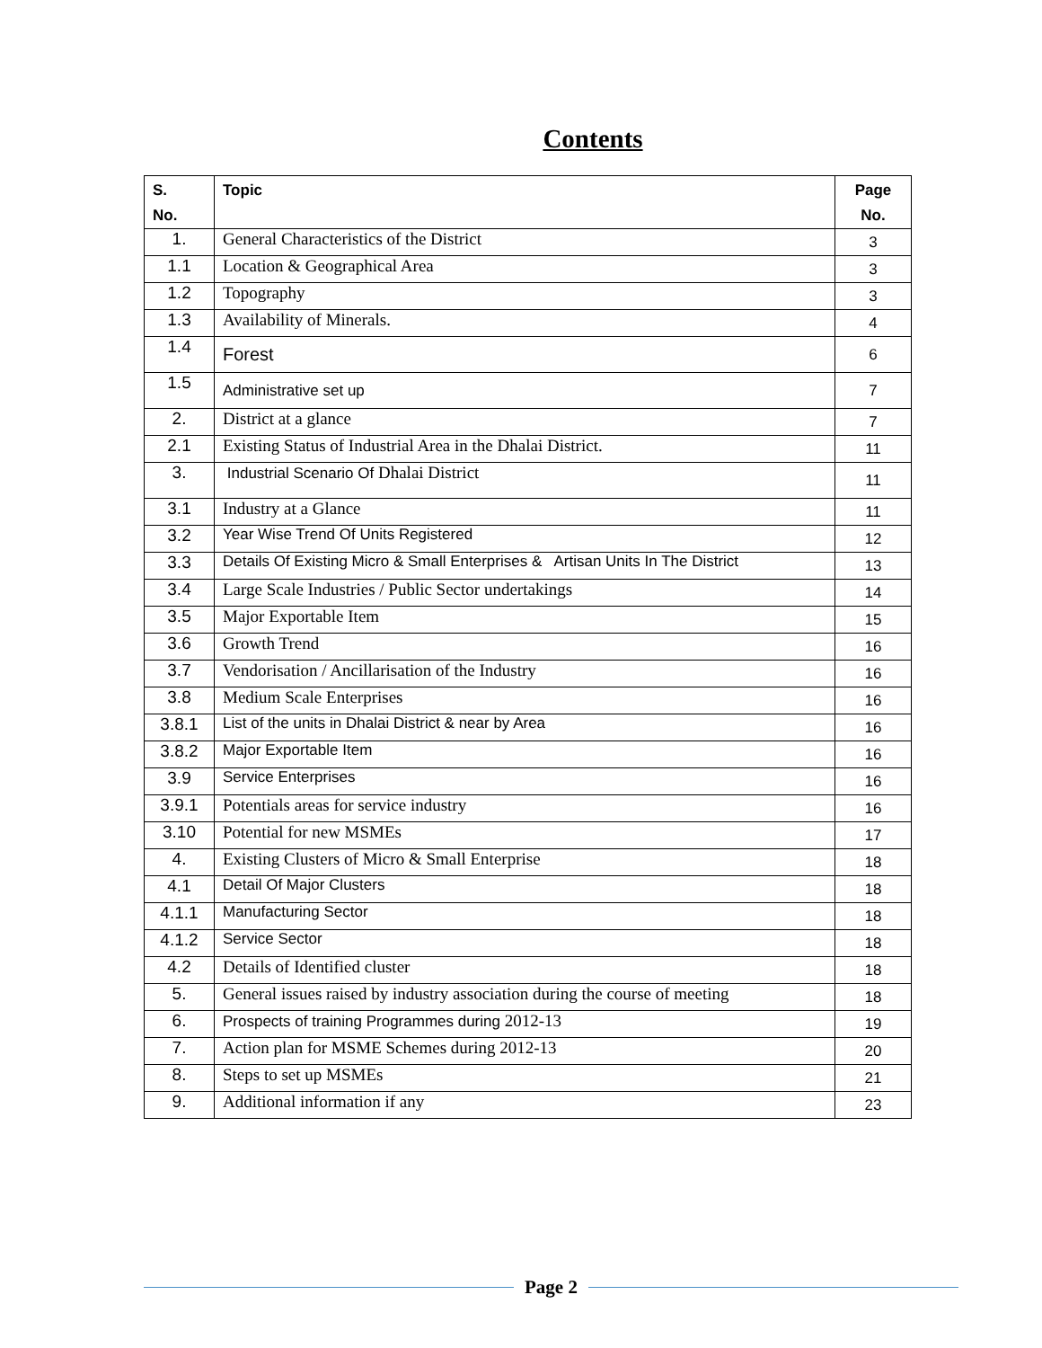Contents
| S. No. | Topic | Page No. |
| --- | --- | --- |
| 1. | General Characteristics of the District | 3 |
| 1.1 | Location & Geographical Area | 3 |
| 1.2 | Topography | 3 |
| 1.3 | Availability of Minerals. | 4 |
| 1.4 | Forest | 6 |
| 1.5 | Administrative set up | 7 |
| 2. | District at a glance | 7 |
| 2.1 | Existing Status of Industrial Area in the Dhalai District. | 11 |
| 3. | Industrial Scenario Of Dhalai District | 11 |
| 3.1 | Industry at a Glance | 11 |
| 3.2 | Year Wise Trend Of Units Registered | 12 |
| 3.3 | Details Of Existing Micro & Small Enterprises & Artisan Units In The District | 13 |
| 3.4 | Large Scale Industries / Public Sector undertakings | 14 |
| 3.5 | Major Exportable Item | 15 |
| 3.6 | Growth Trend | 16 |
| 3.7 | Vendorisation / Ancillarisation of the Industry | 16 |
| 3.8 | Medium Scale Enterprises | 16 |
| 3.8.1 | List of the units in Dhalai District & near by Area | 16 |
| 3.8.2 | Major Exportable Item | 16 |
| 3.9 | Service Enterprises | 16 |
| 3.9.1 | Potentials areas for service industry | 16 |
| 3.10 | Potential for new MSMEs | 17 |
| 4. | Existing Clusters of Micro & Small Enterprise | 18 |
| 4.1 | Detail Of Major Clusters | 18 |
| 4.1.1 | Manufacturing Sector | 18 |
| 4.1.2 | Service Sector | 18 |
| 4.2 | Details of Identified cluster | 18 |
| 5. | General issues raised by industry association during the course of meeting | 18 |
| 6. | Prospects of training Programmes during 2012-13 | 19 |
| 7. | Action plan for MSME Schemes during 2012-13 | 20 |
| 8. | Steps to set up MSMEs | 21 |
| 9. | Additional information if any | 23 |
Page 2